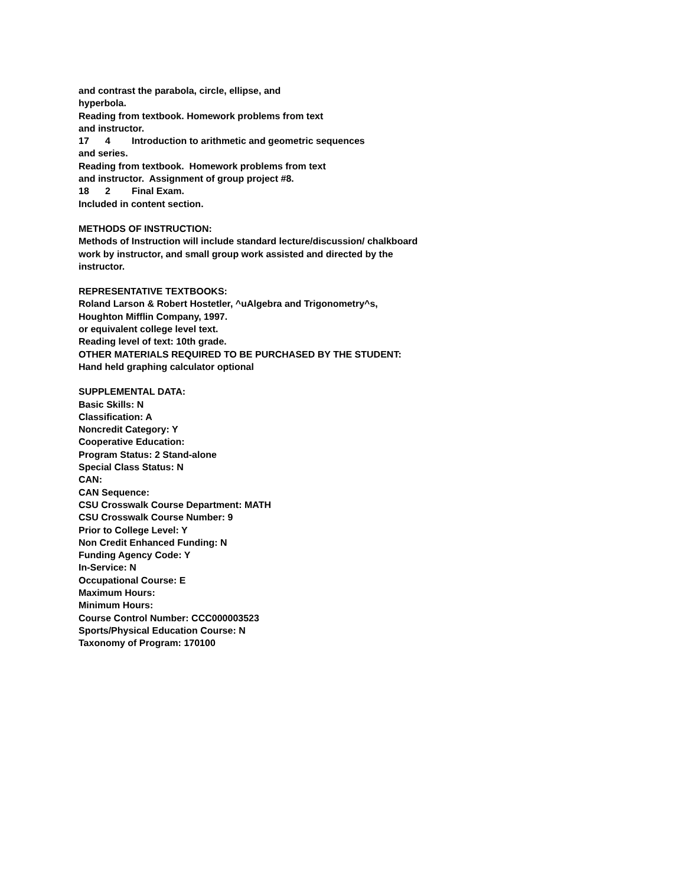and contrast the parabola, circle, ellipse, and
hyperbola.
Reading from textbook. Homework problems from text
and instructor.
17 4 Introduction to arithmetic and geometric sequences
and series.
Reading from textbook. Homework problems from text
and instructor. Assignment of group project #8.
18 2 Final Exam.
Included in content section.
METHODS OF INSTRUCTION:
Methods of Instruction will include standard lecture/discussion/ chalkboard
work by instructor, and small group work assisted and directed by the
instructor.
REPRESENTATIVE TEXTBOOKS:
Roland Larson & Robert Hostetler, ^uAlgebra and Trigonometry^s,
Houghton Mifflin Company, 1997.
or equivalent college level text.
Reading level of text: 10th grade.
OTHER MATERIALS REQUIRED TO BE PURCHASED BY THE STUDENT:
Hand held graphing calculator optional
SUPPLEMENTAL DATA:
Basic Skills: N
Classification: A
Noncredit Category: Y
Cooperative Education:
Program Status: 2 Stand-alone
Special Class Status: N
CAN:
CAN Sequence:
CSU Crosswalk Course Department: MATH
CSU Crosswalk Course Number: 9
Prior to College Level: Y
Non Credit Enhanced Funding: N
Funding Agency Code: Y
In-Service: N
Occupational Course: E
Maximum Hours:
Minimum Hours:
Course Control Number: CCC000003523
Sports/Physical Education Course: N
Taxonomy of Program: 170100